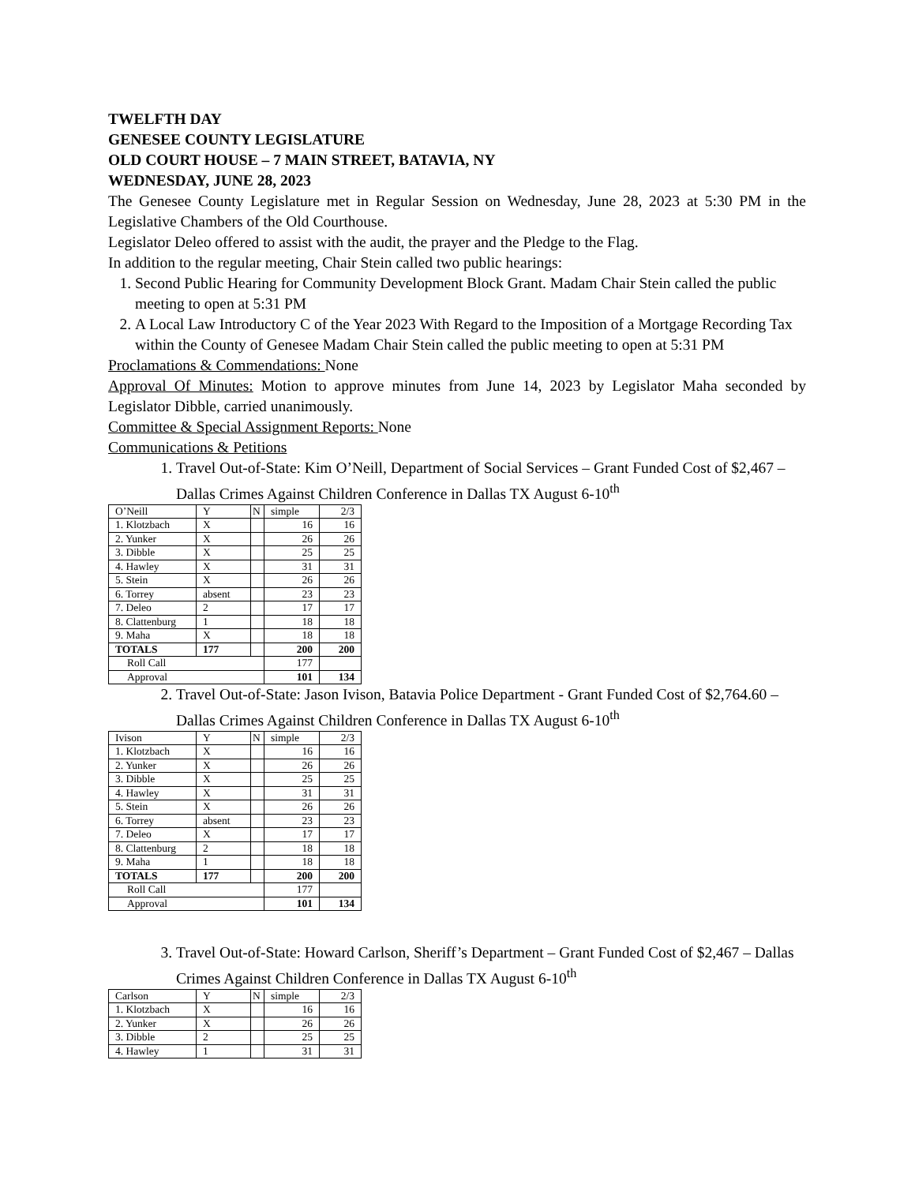TWELFTH DAY
GENESEE COUNTY LEGISLATURE
OLD COURT HOUSE – 7 MAIN STREET, BATAVIA, NY
WEDNESDAY, JUNE 28, 2023
The Genesee County Legislature met in Regular Session on Wednesday, June 28, 2023 at 5:30 PM in the Legislative Chambers of the Old Courthouse.
Legislator Deleo offered to assist with the audit, the prayer and the Pledge to the Flag.
In addition to the regular meeting, Chair Stein called two public hearings:
1. Second Public Hearing for Community Development Block Grant. Madam Chair Stein called the public meeting to open at 5:31 PM
2. A Local Law Introductory C of the Year 2023 With Regard to the Imposition of a Mortgage Recording Tax within the County of Genesee Madam Chair Stein called the public meeting to open at 5:31 PM
Proclamations & Commendations: None
Approval Of Minutes: Motion to approve minutes from June 14, 2023 by Legislator Maha seconded by Legislator Dibble, carried unanimously.
Committee & Special Assignment Reports: None
Communications & Petitions
1. Travel Out-of-State: Kim O’Neill, Department of Social Services – Grant Funded Cost of $2,467 – Dallas Crimes Against Children Conference in Dallas TX August 6-10<sup>th</sup>
| O’Neill | Y | N | simple | 2/3 |
| 1. Klotzbach | X | | 16 | 16 |
| 2. Yunker | X | | 26 | 26 |
| 3. Dibble | X | | 25 | 25 |
| 4. Hawley | X | | 31 | 31 |
| 5. Stein | X | | 26 | 26 |
| 6. Torrey | absent | | 23 | 23 |
| 7. Deleo | 2 | | 17 | 17 |
| 8. Clattenburg | 1 | | 18 | 18 |
| 9. Maha | X | | 18 | 18 |
| TOTALS | 177 | | 200 | 200 |
| Roll Call | | | 177 | |
| Approval | | | 101 | 134 |
2. Travel Out-of-State: Jason Ivison, Batavia Police Department - Grant Funded Cost of $2,764.60 – Dallas Crimes Against Children Conference in Dallas TX August 6-10<sup>th</sup>
| Ivison | Y | N | simple | 2/3 |
| 1. Klotzbach | X | | 16 | 16 |
| 2. Yunker | X | | 26 | 26 |
| 3. Dibble | X | | 25 | 25 |
| 4. Hawley | X | | 31 | 31 |
| 5. Stein | X | | 26 | 26 |
| 6. Torrey | absent | | 23 | 23 |
| 7. Deleo | X | | 17 | 17 |
| 8. Clattenburg | 2 | | 18 | 18 |
| 9. Maha | 1 | | 18 | 18 |
| TOTALS | 177 | | 200 | 200 |
| Roll Call | | | 177 | |
| Approval | | | 101 | 134 |
3. Travel Out-of-State: Howard Carlson, Sheriff’s Department – Grant Funded Cost of $2,467 – Dallas Crimes Against Children Conference in Dallas TX August 6-10<sup>th</sup>
| Carlson | Y | N | simple | 2/3 |
| 1. Klotzbach | X | | 16 | 16 |
| 2. Yunker | X | | 26 | 26 |
| 3. Dibble | 2 | | 25 | 25 |
| 4. Hawley | 1 | | 31 | 31 |